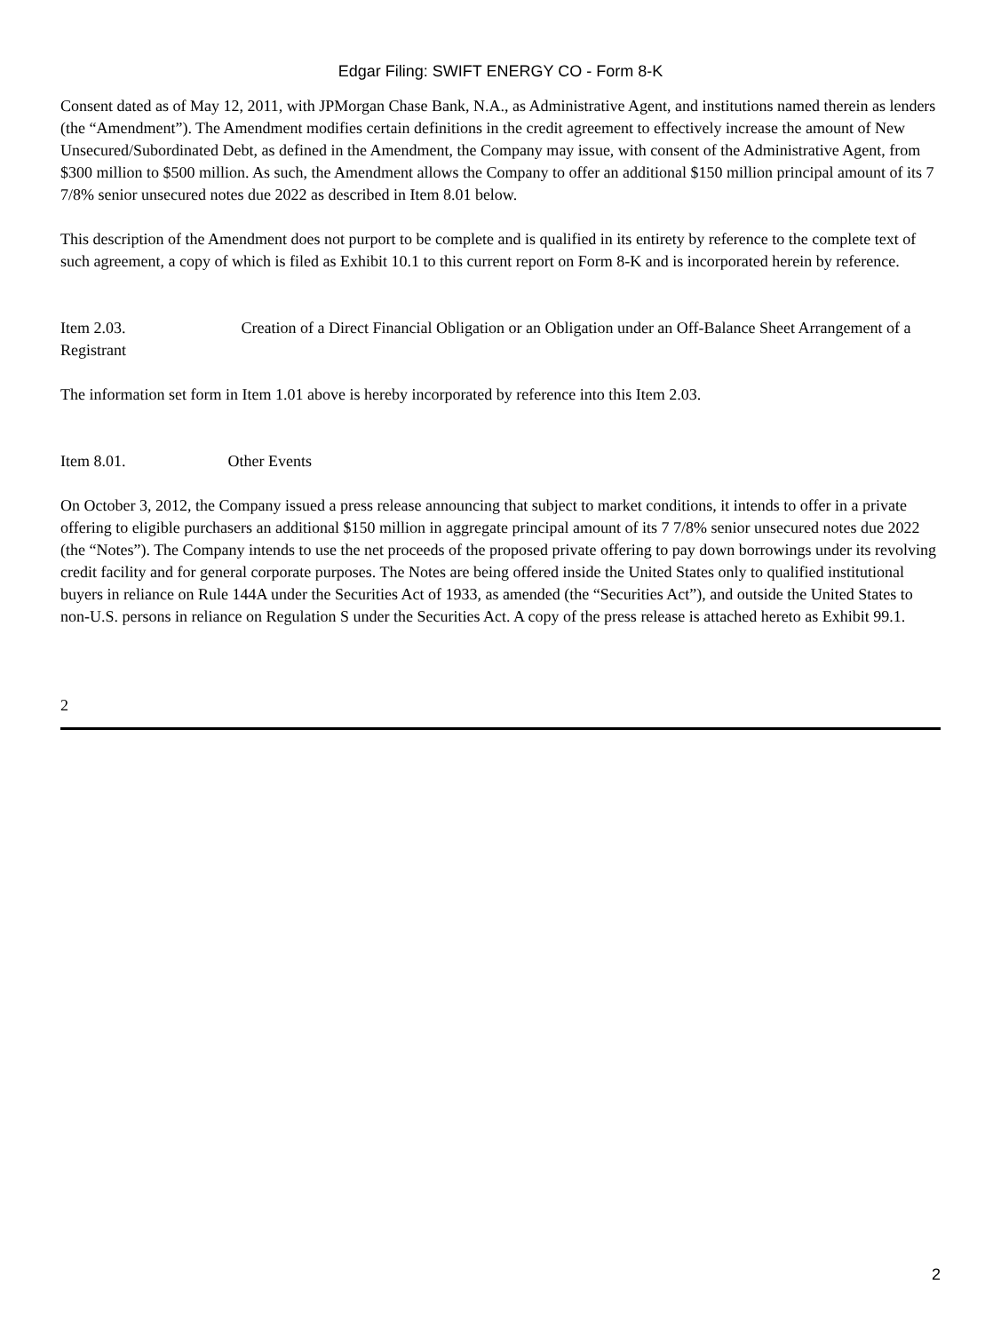Edgar Filing: SWIFT ENERGY CO - Form 8-K
Consent dated as of May 12, 2011, with JPMorgan Chase Bank, N.A., as Administrative Agent, and institutions named therein as lenders (the “Amendment”). The Amendment modifies certain definitions in the credit agreement to effectively increase the amount of New Unsecured/Subordinated Debt, as defined in the Amendment, the Company may issue, with consent of the Administrative Agent, from $300 million to $500 million. As such, the Amendment allows the Company to offer an additional $150 million principal amount of its 7 7/8% senior unsecured notes due 2022 as described in Item 8.01 below.
This description of the Amendment does not purport to be complete and is qualified in its entirety by reference to the complete text of such agreement, a copy of which is filed as Exhibit 10.1 to this current report on Form 8-K and is incorporated herein by reference.
Item 2.03. Creation of a Direct Financial Obligation or an Obligation under an Off-Balance Sheet Arrangement of a Registrant
The information set form in Item 1.01 above is hereby incorporated by reference into this Item 2.03.
Item 8.01. Other Events
On October 3, 2012, the Company issued a press release announcing that subject to market conditions, it intends to offer in a private offering to eligible purchasers an additional $150 million in aggregate principal amount of its 7 7/8% senior unsecured notes due 2022 (the “Notes”). The Company intends to use the net proceeds of the proposed private offering to pay down borrowings under its revolving credit facility and for general corporate purposes. The Notes are being offered inside the United States only to qualified institutional buyers in reliance on Rule 144A under the Securities Act of 1933, as amended (the “Securities Act”), and outside the United States to non-U.S. persons in reliance on Regulation S under the Securities Act. A copy of the press release is attached hereto as Exhibit 99.1.
2
2